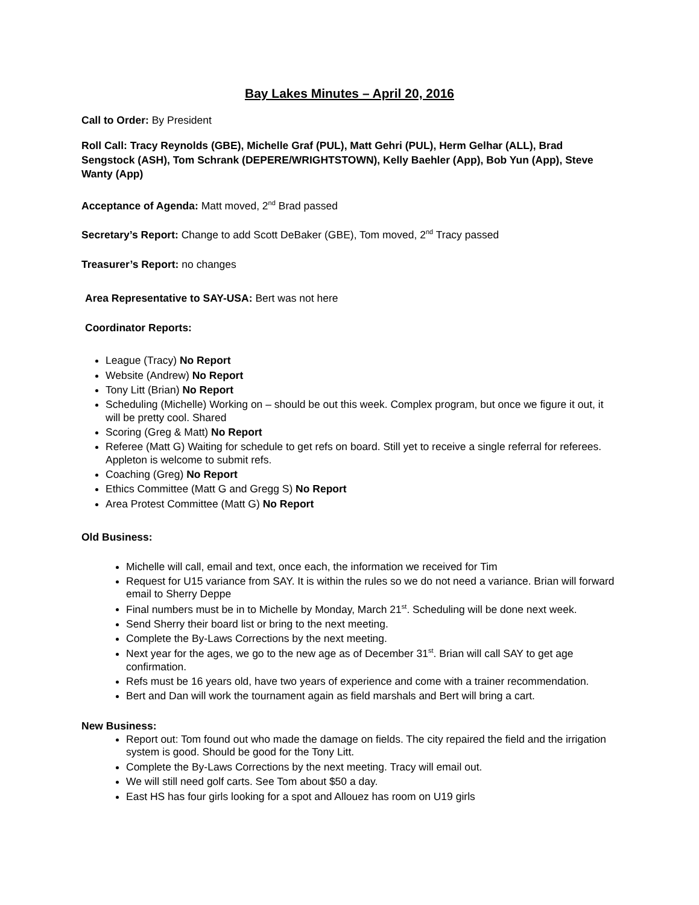Bay Lakes Minutes – April 20, 2016
Call to Order: By President
Roll Call: Tracy Reynolds (GBE), Michelle Graf (PUL), Matt Gehri (PUL), Herm Gelhar (ALL), Brad Sengstock (ASH), Tom Schrank (DEPERE/WRIGHTSTOWN), Kelly Baehler (App), Bob Yun (App), Steve Wanty (App)
Acceptance of Agenda: Matt moved, 2<sup>nd</sup> Brad passed
Secretary’s Report: Change to add Scott DeBaker (GBE), Tom moved, 2<sup>nd</sup> Tracy passed
Treasurer’s Report: no changes
Area Representative to SAY-USA: Bert was not here
Coordinator Reports:
League (Tracy) No Report
Website (Andrew) No Report
Tony Litt (Brian) No Report
Scheduling (Michelle) Working on – should be out this week. Complex program, but once we figure it out, it will be pretty cool. Shared
Scoring (Greg & Matt) No Report
Referee (Matt G) Waiting for schedule to get refs on board. Still yet to receive a single referral for referees. Appleton is welcome to submit refs.
Coaching (Greg) No Report
Ethics Committee (Matt G and Gregg S) No Report
Area Protest Committee (Matt G) No Report
Old Business:
Michelle will call, email and text, once each, the information we received for Tim
Request for U15 variance from SAY. It is within the rules so we do not need a variance. Brian will forward email to Sherry Deppe
Final numbers must be in to Michelle by Monday, March 21<sup>st</sup>. Scheduling will be done next week.
Send Sherry their board list or bring to the next meeting.
Complete the By-Laws Corrections by the next meeting.
Next year for the ages, we go to the new age as of December 31<sup>st</sup>. Brian will call SAY to get age confirmation.
Refs must be 16 years old, have two years of experience and come with a trainer recommendation.
Bert and Dan will work the tournament again as field marshals and Bert will bring a cart.
New Business:
Report out: Tom found out who made the damage on fields. The city repaired the field and the irrigation system is good. Should be good for the Tony Litt.
Complete the By-Laws Corrections by the next meeting. Tracy will email out.
We will still need golf carts. See Tom about $50 a day.
East HS has four girls looking for a spot and Allouez has room on U19 girls